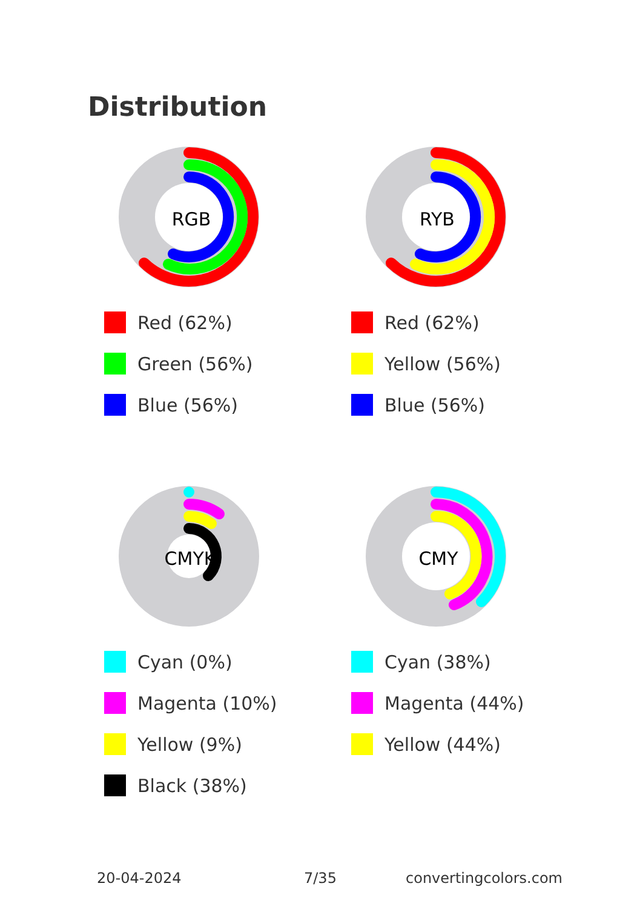Distribution
RGB
Red (62%)
Green (56%)
Blue (56%)
RYB
Red (62%)
Yellow (56%)
Blue (56%)
CMYK
Cyan (0%)
Magenta (10%)
Yellow (9%)
Black (38%)
CMY
Cyan (38%)
Magenta (44%)
Yellow (44%)
20-04-2024 7/35 convertingcolors.com